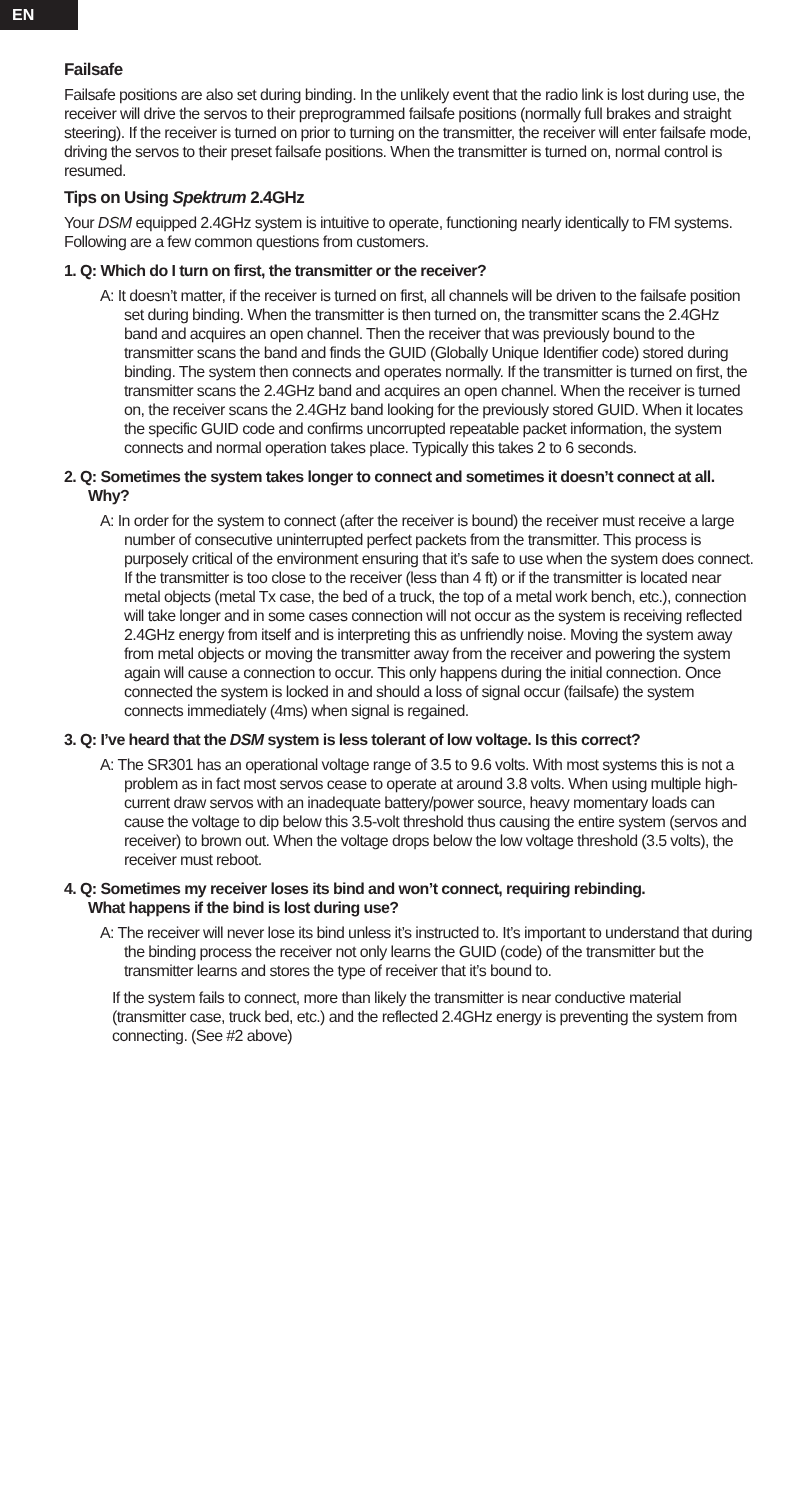EN
Failsafe
Failsafe positions are also set during binding. In the unlikely event that the radio link is lost during use, the receiver will drive the servos to their preprogrammed failsafe positions (normally full brakes and straight steering). If the receiver is turned on prior to turning on the transmitter, the receiver will enter failsafe mode, driving the servos to their preset failsafe positions. When the transmitter is turned on, normal control is resumed.
Tips on Using Spektrum 2.4GHz
Your DSM equipped 2.4GHz system is intuitive to operate, functioning nearly identically to FM systems. Following are a few common questions from customers.
1. Q: Which do I turn on first, the transmitter or the receiver?
A: It doesn’t matter, if the receiver is turned on first, all channels will be driven to the failsafe position set during binding. When the transmitter is then turned on, the transmitter scans the 2.4GHz band and acquires an open channel. Then the receiver that was previously bound to the transmitter scans the band and finds the GUID (Globally Unique Identifier code) stored during binding. The system then connects and operates normally. If the transmitter is turned on first, the transmitter scans the 2.4GHz band and acquires an open channel. When the receiver is turned on, the receiver scans the 2.4GHz band looking for the previously stored GUID. When it locates the specific GUID code and confirms uncorrupted repeatable packet information, the system connects and normal operation takes place. Typically this takes 2 to 6 seconds.
2. Q: Sometimes the system takes longer to connect and sometimes it doesn’t connect at all. Why?
A: In order for the system to connect (after the receiver is bound) the receiver must receive a large number of consecutive uninterrupted perfect packets from the transmitter. This process is purposely critical of the environment ensuring that it’s safe to use when the system does connect. If the transmitter is too close to the receiver (less than 4 ft) or if the transmitter is located near metal objects (metal Tx case, the bed of a truck, the top of a metal work bench, etc.), connection will take longer and in some cases connection will not occur as the system is receiving reflected 2.4GHz energy from itself and is interpreting this as unfriendly noise. Moving the system away from metal objects or moving the transmitter away from the receiver and powering the system again will cause a connection to occur. This only happens during the initial connection. Once connected the system is locked in and should a loss of signal occur (failsafe) the system connects immediately (4ms) when signal is regained.
3. Q: I’ve heard that the DSM system is less tolerant of low voltage. Is this correct?
A: The SR301 has an operational voltage range of 3.5 to 9.6 volts. With most systems this is not a problem as in fact most servos cease to operate at around 3.8 volts. When using multiple high-current draw servos with an inadequate battery/power source, heavy momentary loads can cause the voltage to dip below this 3.5-volt threshold thus causing the entire system (servos and receiver) to brown out. When the voltage drops below the low voltage threshold (3.5 volts), the receiver must reboot.
4. Q: Sometimes my receiver loses its bind and won’t connect, requiring rebinding.
What happens if the bind is lost during use?
A: The receiver will never lose its bind unless it’s instructed to. It’s important to understand that during the binding process the receiver not only learns the GUID (code) of the transmitter but the transmitter learns and stores the type of receiver that it’s bound to.
If the system fails to connect, more than likely the transmitter is near conductive material (transmitter case, truck bed, etc.) and the reflected 2.4GHz energy is preventing the system from connecting. (See #2 above)